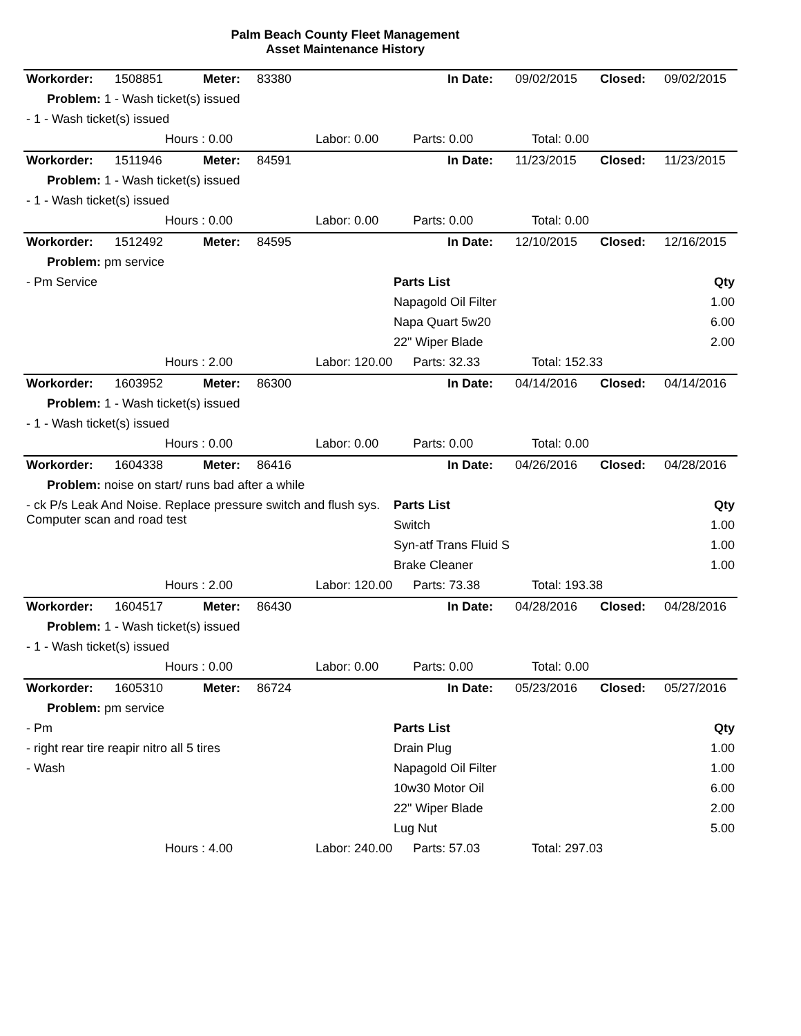Palm Beach County Fleet Management
Asset Maintenance History
| Workorder: | 1508851 | Meter: | 83380 | | In Date: | 09/02/2015 | Closed: | 09/02/2015 |
| Problem: 1 - Wash ticket(s) issued | | | | | | | | |
| - 1 - Wash ticket(s) issued | | | | | | | | |
| Hours : 0.00 Labor: 0.00 Parts: 0.00 Total: 0.00 | | | | | | | | |
| Workorder: | 1511946 | Meter: | 84591 | | In Date: | 11/23/2015 | Closed: | 11/23/2015 |
| Problem: 1 - Wash ticket(s) issued | | | | | | | | |
| - 1 - Wash ticket(s) issued | | | | | | | | |
| Hours : 0.00 Labor: 0.00 Parts: 0.00 Total: 0.00 | | | | | | | | |
| Workorder: | 1512492 | Meter: | 84595 | | In Date: | 12/10/2015 | Closed: | 12/16/2015 |
| Problem: pm service | | | | | | | | |
| - Pm Service | | | | Parts List | | | | Qty |
| | | | | Napagold Oil Filter | | | | 1.00 |
| | | | | Napa Quart 5w20 | | | | 6.00 |
| | | | | 22" Wiper Blade | | | | 2.00 |
| Hours : 2.00 Labor: 120.00 Parts: 32.33 Total: 152.33 | | | | | | | | |
| Workorder: | 1603952 | Meter: | 86300 | | In Date: | 04/14/2016 | Closed: | 04/14/2016 |
| Problem: 1 - Wash ticket(s) issued | | | | | | | | |
| - 1 - Wash ticket(s) issued | | | | | | | | |
| Hours : 0.00 Labor: 0.00 Parts: 0.00 Total: 0.00 | | | | | | | | |
| Workorder: | 1604338 | Meter: | 86416 | | In Date: | 04/26/2016 | Closed: | 04/28/2016 |
| Problem: noise on start/ runs bad after a while | | | | | | | | |
| - ck P/s Leak And Noise. Replace pressure switch and flush sys. Computer scan and road test | | | | Parts List | | | | Qty |
| | | | | Switch | | | | 1.00 |
| | | | | Syn-atf Trans Fluid S | | | | 1.00 |
| | | | | Brake Cleaner | | | | 1.00 |
| Hours : 2.00 Labor: 120.00 Parts: 73.38 Total: 193.38 | | | | | | | | |
| Workorder: | 1604517 | Meter: | 86430 | | In Date: | 04/28/2016 | Closed: | 04/28/2016 |
| Problem: 1 - Wash ticket(s) issued | | | | | | | | |
| - 1 - Wash ticket(s) issued | | | | | | | | |
| Hours : 0.00 Labor: 0.00 Parts: 0.00 Total: 0.00 | | | | | | | | |
| Workorder: | 1605310 | Meter: | 86724 | | In Date: | 05/23/2016 | Closed: | 05/27/2016 |
| Problem: pm service | | | | | | | | |
| - Pm | | | | Parts List | | | | Qty |
| - right rear tire reapir nitro all 5 tires | | | | Drain Plug | | | | 1.00 |
| - Wash | | | | Napagold Oil Filter | | | | 1.00 |
| | | | | 10w30 Motor Oil | | | | 6.00 |
| | | | | 22" Wiper Blade | | | | 2.00 |
| | | | | Lug Nut | | | | 5.00 |
| Hours : 4.00 Labor: 240.00 Parts: 57.03 Total: 297.03 | | | | | | | | |